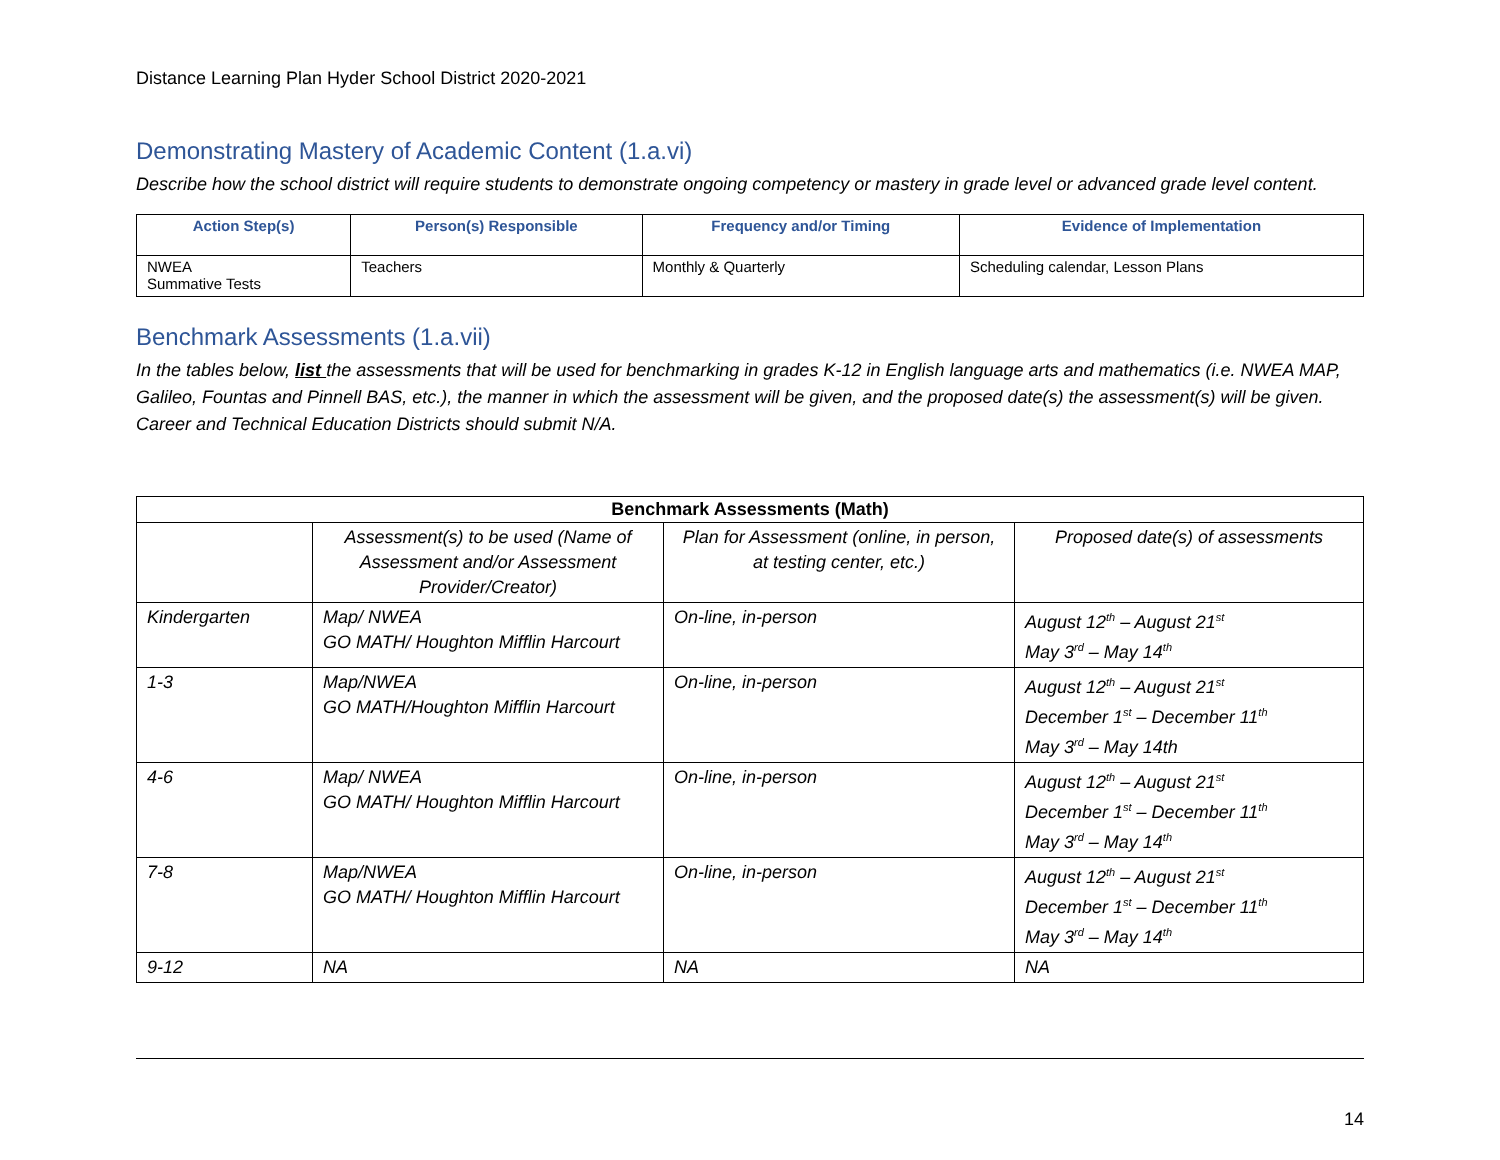Distance Learning Plan Hyder School District 2020-2021
Demonstrating Mastery of Academic Content (1.a.vi)
Describe how the school district will require students to demonstrate ongoing competency or mastery in grade level or advanced grade level content.
| Action Step(s) | Person(s) Responsible | Frequency and/or Timing | Evidence of Implementation |
| --- | --- | --- | --- |
| NWEA Summative Tests | Teachers | Monthly & Quarterly | Scheduling calendar, Lesson Plans |
Benchmark Assessments (1.a.vii)
In the tables below, list the assessments that will be used for benchmarking in grades K-12 in English language arts and mathematics (i.e. NWEA MAP, Galileo, Fountas and Pinnell BAS, etc.), the manner in which the assessment will be given, and the proposed date(s) the assessment(s) will be given. Career and Technical Education Districts should submit N/A.
| Benchmark Assessments (Math) | | | |
| --- | --- | --- | --- |
| | Assessment(s) to be used (Name of Assessment and/or Assessment Provider/Creator) | Plan for Assessment (online, in person, at testing center, etc.) | Proposed date(s) of assessments |
| Kindergarten | Map/ NWEA GO MATH/ Houghton Mifflin Harcourt | On-line, in-person | August 12<sup>th</sup> – August 21<sup>st</sup> May 3<sup>rd</sup> – May 14<sup>th</sup> |
| 1-3 | Map/NWEA GO MATH/Houghton Mifflin Harcourt | On-line, in-person | August 12<sup>th</sup> – August 21<sup>st</sup> December 1<sup>st</sup> – December 11<sup>th</sup> May 3<sup>rd</sup> – May 14th |
| 4-6 | Map/ NWEA GO MATH/ Houghton Mifflin Harcourt | On-line, in-person | August 12<sup>th</sup> – August 21<sup>st</sup> December 1<sup>st</sup> – December 11<sup>th</sup> May 3<sup>rd</sup> – May 14<sup>th</sup> |
| 7-8 | Map/NWEA GO MATH/ Houghton Mifflin Harcourt | On-line, in-person | August 12<sup>th</sup> – August 21<sup>st</sup> December 1<sup>st</sup> – December 11<sup>th</sup> May 3<sup>rd</sup> – May 14<sup>th</sup> |
| 9-12 | NA | NA | NA |
14